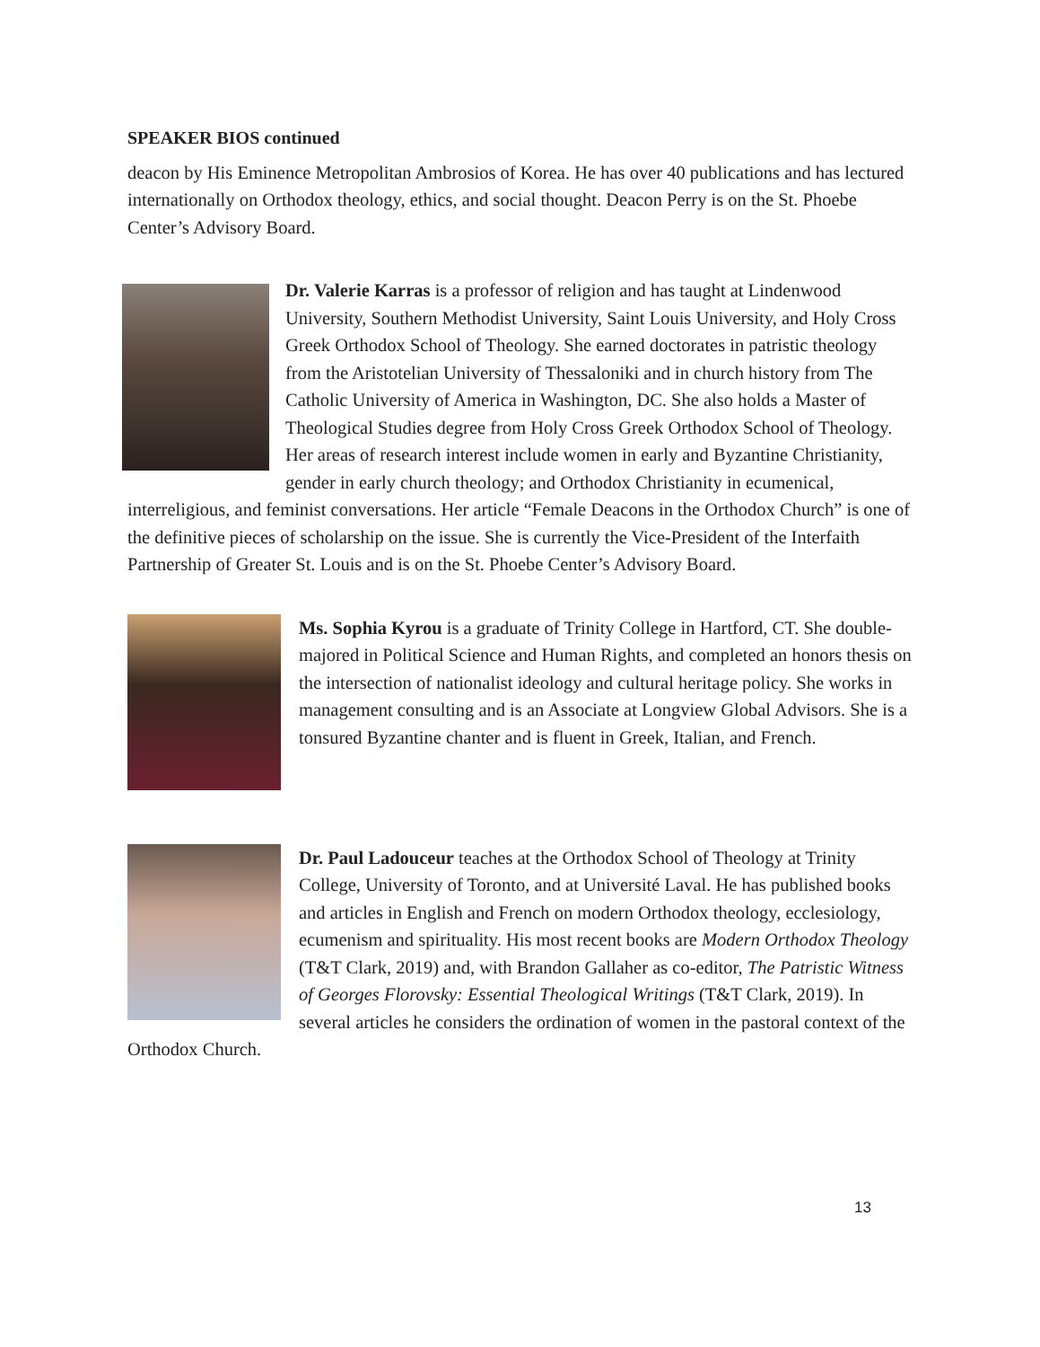SPEAKER BIOS continued
deacon by His Eminence Metropolitan Ambrosios of Korea. He has over 40 publications and has lectured internationally on Orthodox theology, ethics, and social thought. Deacon Perry is on the St. Phoebe Center’s Advisory Board.
Dr. Valerie Karras is a professor of religion and has taught at Lindenwood University, Southern Methodist University, Saint Louis University, and Holy Cross Greek Orthodox School of Theology. She earned doctorates in patristic theology from the Aristotelian University of Thessaloniki and in church history from The Catholic University of America in Washington, DC. She also holds a Master of Theological Studies degree from Holy Cross Greek Orthodox School of Theology. Her areas of research interest include women in early and Byzantine Christianity, gender in early church theology; and Orthodox Christianity in ecumenical, interreligious, and feminist conversations. Her article “Female Deacons in the Orthodox Church” is one of the definitive pieces of scholarship on the issue. She is currently the Vice-President of the Interfaith Partnership of Greater St. Louis and is on the St. Phoebe Center’s Advisory Board.
Ms. Sophia Kyrou is a graduate of Trinity College in Hartford, CT. She double-majored in Political Science and Human Rights, and completed an honors thesis on the intersection of nationalist ideology and cultural heritage policy. She works in management consulting and is an Associate at Longview Global Advisors. She is a tonsured Byzantine chanter and is fluent in Greek, Italian, and French.
Dr. Paul Ladouceur teaches at the Orthodox School of Theology at Trinity College, University of Toronto, and at Université Laval. He has published books and articles in English and French on modern Orthodox theology, ecclesiology, ecumenism and spirituality. His most recent books are Modern Orthodox Theology (T&T Clark, 2019) and, with Brandon Gallaher as co-editor, The Patristic Witness of Georges Florovsky: Essential Theological Writings (T&T Clark, 2019). In several articles he considers the ordination of women in the pastoral context of the Orthodox Church.
13